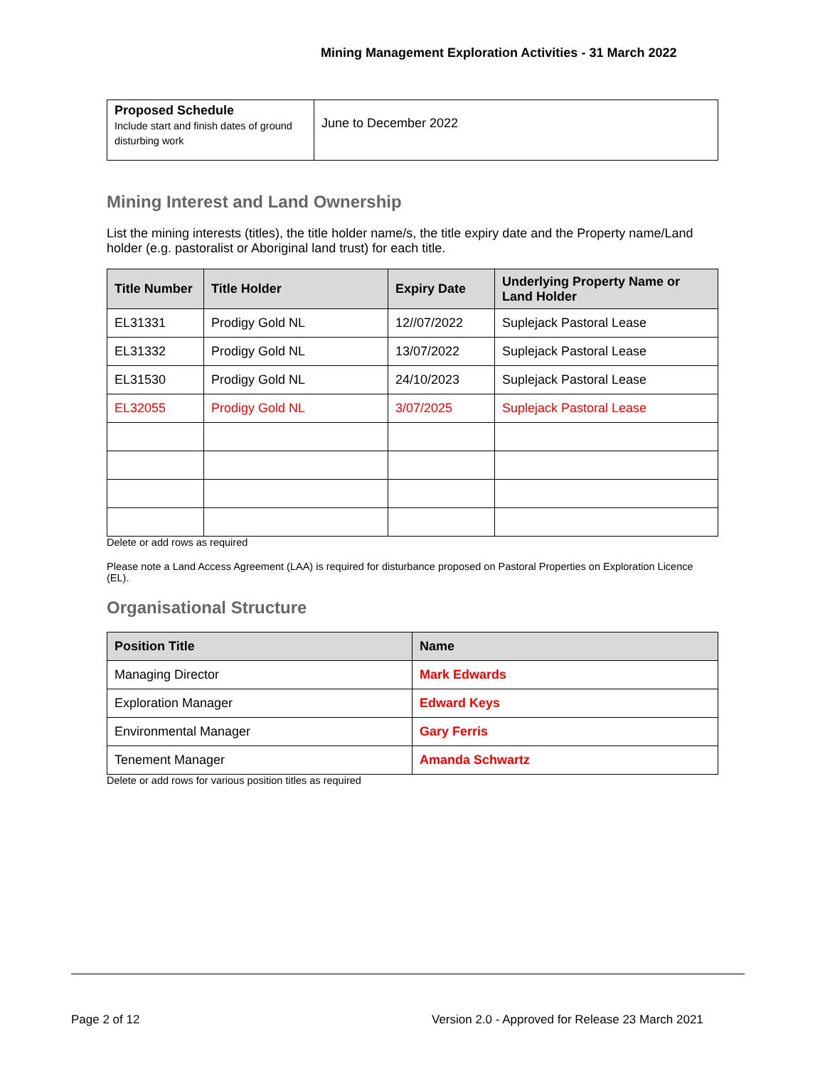Mining Management Exploration Activities - 31 March 2022
| Proposed Schedule Include start and finish dates of ground disturbing work | June to December 2022 |
Mining Interest and Land Ownership
List the mining interests (titles), the title holder name/s, the title expiry date and the Property name/Land holder (e.g. pastoralist or Aboriginal land trust) for each title.
| Title Number | Title Holder | Expiry Date | Underlying Property Name or Land Holder |
| --- | --- | --- | --- |
| EL31331 | Prodigy Gold NL | 12//07/2022 | Suplejack Pastoral Lease |
| EL31332 | Prodigy Gold NL | 13/07/2022 | Suplejack Pastoral Lease |
| EL31530 | Prodigy Gold NL | 24/10/2023 | Suplejack Pastoral Lease |
| EL32055 | Prodigy Gold NL | 3/07/2025 | Suplejack Pastoral Lease |
Delete or add rows as required
Please note a Land Access Agreement (LAA) is required for disturbance proposed on Pastoral Properties on Exploration Licence (EL).
Organisational Structure
| Position Title | Name |
| --- | --- |
| Managing Director | Mark Edwards |
| Exploration Manager | Edward Keys |
| Environmental Manager | Gary Ferris |
| Tenement Manager | Amanda Schwartz |
Delete or add rows for various position titles as required
Page 2 of 12
Version 2.0 - Approved for Release 23 March 2021